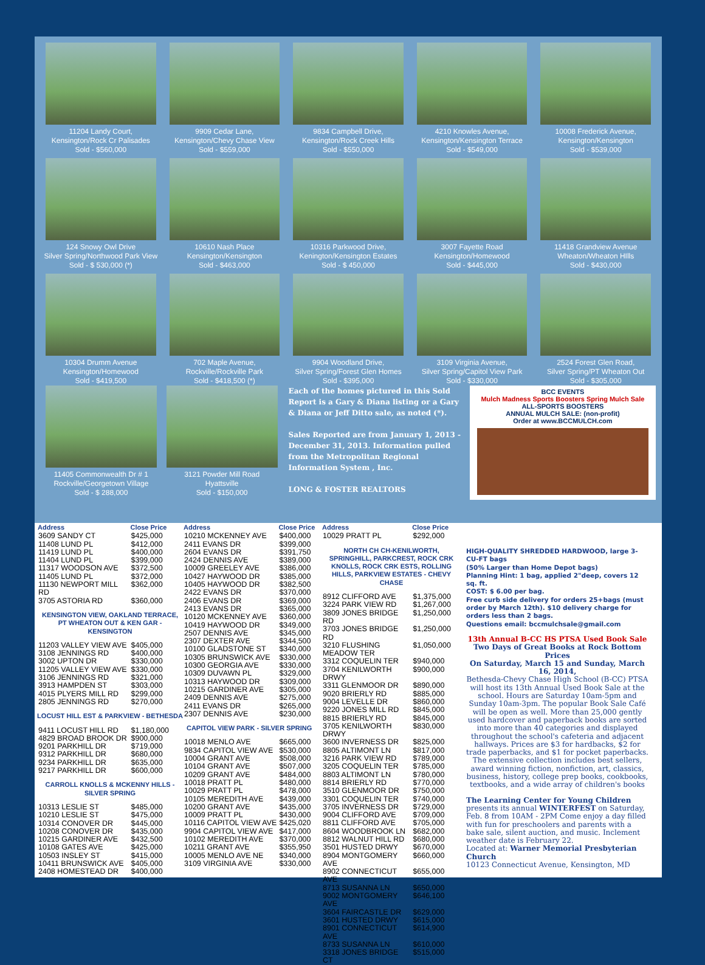11204 Landy Court,
Kensington/Rock Cr Palisades
Sold - $560,000
9909 Cedar Lane,
Kensington/Chevy Chase View
Sold - $559,000
9834 Campbell Drive,
Kensington/Rock Creek Hills
Sold - $550,000
4210 Knowles Avenue,
Kensington/Kensington Terrace
Sold - $549,000
10008 Frederick Avenue,
Kensington/Kensington
Sold - $539,000
124 Snowy Owl Drive
Silver Spring/Northwood Park View
Sold - $ 530,000 (*)
10610 Nash Place
Kensington/Kensington
Sold - $463,000
10316 Parkwood Drive,
Kenington/Kensington Estates
Sold - $ 450,000
3007 Fayette Road
Kensington/Homewood
Sold - $445,000
11418 Grandview Avenue
Wheaton/Wheaton HIlls
Sold - $430,000
10304 Drumm Avenue
Kensington/Homewood
Sold - $419,500
702 Maple Avenue,
Rockville/Rockville Park
Sold - $418,500 (*)
9904 Woodland Drive,
Silver Spring/Forest Glen Homes
Sold - $395,000
3109 Virginia Avenue,
Silver Spring/Capitol View Park
Sold - $330,000
2524 Forest Glen Road,
Silver Spring/PT Wheaton Out
Sold - $305,000
11405 Commonwealth Dr # 1
Rockville/Georgetown Village
Sold - $ 288,000
3121 Powder Mill Road
Hyattsville
Sold - $150,000
Each of the homes pictured in this Sold Report is a Gary & Diana listing or a Gary & Diana or Jeff Ditto sale, as noted (*).
Sales Reported are from January 1, 2013 - December 31, 2013. Information pulled from the Metropolitan Regional Information System , Inc.
LONG & FOSTER REALTORS
BCC EVENTS
Mulch Madness Sports Boosters Spring Mulch Sale
ALL-SPORTS BOOSTERS
ANNUAL MULCH SALE: (non-profit)
Order at www.BCCMULCH.com
| Address | Close Price |
| --- | --- |
| 3609 SANDY CT | $425,000 |
| 11408 LUND PL | $412,000 |
| 11419 LUND PL | $400,000 |
| 11404 LUND PL | $399,000 |
| 11317 WOODSON AVE | $372,500 |
| 11405 LUND PL | $372,000 |
| 11130 NEWPORT MILL RD | $362,000 |
| 3705 ASTORIA RD | $360,000 |
| KENSINGTON VIEW, OAKLAND TERRACE, PT WHEATON OUT & KEN GAR - KENSINGTON | |
| 11203 VALLEY VIEW AVE | $405,000 |
| 3108 JENNINGS RD | $400,000 |
| 3002 UPTON DR | $330,000 |
| 11205 VALLEY VIEW AVE | $330,000 |
| 3106 JENNINGS RD | $321,000 |
| 3913 HAMPDEN ST | $303,000 |
| 4015 PLYERS MILL RD | $299,000 |
| 2805 JENNINGS RD | $270,000 |
| LOCUST HILL EST & PARKVIEW - BETHESDA | |
| 9411 LOCUST HILL RD | $1,180,000 |
| 4829 BROAD BROOK DR | $900,000 |
| 9201 PARKHILL DR | $719,000 |
| 9312 PARKHILL DR | $680,000 |
| 9234 PARKHILL DR | $635,000 |
| 9217 PARKHILL DR | $600,000 |
| CARROLL KNOLLS & MCKENNY HILLS - SILVER SPRING | |
| 10313 LESLIE ST | $485,000 |
| 10210 LESLIE ST | $475,000 |
| 10314 CONOVER DR | $445,000 |
| 10208 CONOVER DR | $435,000 |
| 10215 GARDINER AVE | $432,500 |
| 10108 GATES AVE | $425,000 |
| 10503 INSLEY ST | $415,000 |
| 10411 BRUNSWICK AVE | $405,000 |
| 2408 HOMESTEAD DR | $400,000 |
| Address | Close Price |
| --- | --- |
| 10210 MCKENNEY AVE | $400,000 |
| 2411 EVANS DR | $399,000 |
| 2604 EVANS DR | $391,750 |
| 2424 DENNIS AVE | $389,000 |
| 10009 GREELEY AVE | $386,000 |
| 10427 HAYWOOD DR | $385,000 |
| 10405 HAYWOOD DR | $382,500 |
| 2422 EVANS DR | $370,000 |
| 2406 EVANS DR | $369,000 |
| 2413 EVANS DR | $365,000 |
| 10120 MCKENNEY AVE | $360,000 |
| 10419 HAYWOOD DR | $349,000 |
| 2507 DENNIS AVE | $345,000 |
| 2307 DEXTER AVE | $344,500 |
| 10100 GLADSTONE ST | $340,000 |
| 10305 BRUNSWICK AVE | $330,000 |
| 10300 GEORGIA AVE | $330,000 |
| 10309 DUVAWN PL | $329,000 |
| 10313 HAYWOOD DR | $309,000 |
| 10215 GARDINER AVE | $305,000 |
| 2409 DENNIS AVE | $275,000 |
| 2411 EVANS DR | $265,000 |
| 2307 DENNIS AVE | $230,000 |
| CAPITOL VIEW PARK - SILVER SPRING | |
| 10018 MENLO AVE | $665,000 |
| 9834 CAPITOL VIEW AVE | $530,000 |
| 10004 GRANT AVE | $508,000 |
| 10104 GRANT AVE | $507,000 |
| 10209 GRANT AVE | $484,000 |
| 10018 PRATT PL | $480,000 |
| 10029 PRATT PL | $478,000 |
| 10105 MEREDITH AVE | $439,000 |
| 10200 GRANT AVE | $435,000 |
| 10009 PRATT PL | $430,000 |
| 10116 CAPITOL VIEW AVE | $425,020 |
| 9904 CAPITOL VIEW AVE | $417,000 |
| 10102 MEREDITH AVE | $370,000 |
| 10211 GRANT AVE | $355,950 |
| 10005 MENLO AVE NE | $340,000 |
| 3109 VIRGINIA AVE | $330,000 |
| Address | Close Price |
| --- | --- |
| 10029 PRATT PL | $292,000 |
| NORTH CH CH-KENILWORTH, SPRINGHILL, PARKCREST, ROCK CRK KNOLLS, ROCK CRK ESTS, ROLLING HILLS, PARKVIEW ESTATES - CHEVY CHASE | |
| 8912 CLIFFORD AVE | $1,375,000 |
| 3224 PARK VIEW RD | $1,267,000 |
| 3809 JONES BRIDGE RD | $1,250,000 |
| 3703 JONES BRIDGE RD | $1,250,000 |
| 3210 FLUSHING MEADOW TER | $1,050,000 |
| 3312 COQUELIN TER | $940,000 |
| 3704 KENILWORTH DRWY | $900,000 |
| 3311 GLENMOOR DR | $890,000 |
| 9020 BRIERLY RD | $885,000 |
| 9004 LEVELLE DR | $860,000 |
| 9220 JONES MILL RD | $845,000 |
| 8815 BRIERLY RD | $845,000 |
| 3705 KENILWORTH DRWY | $830,000 |
| 3600 INVERNESS DR | $825,000 |
| 8805 ALTIMONT LN | $817,000 |
| 3216 PARK VIEW RD | $789,000 |
| 3205 COQUELIN TER | $785,000 |
| 8803 ALTIMONT LN | $780,000 |
| 8814 BRIERLY RD | $770,000 |
| 3510 GLENMOOR DR | $750,000 |
| 3301 COQUELIN TER | $740,000 |
| 3705 INVERNESS DR | $729,000 |
| 9004 CLIFFORD AVE | $709,000 |
| 8811 CLIFFORD AVE | $705,000 |
| 8604 WOODBROOK LN | $682,000 |
| 8812 WALNUT HILL RD | $680,000 |
| 3501 HUSTED DRWY | $670,000 |
| 8904 MONTGOMERY AVE | $660,000 |
| 8902 CONNECTICUT AVE | $655,000 |
| 8713 SUSANNA LN | $650,000 |
| 9002 MONTGOMERY AVE | $646,100 |
| 3604 FAIRCASTLE DR | $629,000 |
| 3601 HUSTED DRWY | $615,000 |
| 8901 CONNECTICUT AVE | $614,900 |
| 8733 SUSANNA LN | $610,000 |
| 3318 JONES BRIDGE CT | $515,000 |
HIGH-QUALITY SHREDDED HARDWOOD, large 3-CU-FT bags
(50% Larger than Home Depot bags)
Planning Hint: 1 bag, applied 2"deep, covers 12 sq. ft.
COST: $ 6.00 per bag.
Free curb side delivery for orders 25+bags (must order by March 12th). $10 delivery charge for orders less than 2 bags.
Questions email: bccmulchsale@gmail.com
13th Annual B-CC HS PTSA Used Book Sale
Two Days of Great Books at Rock Bottom Prices
On Saturday, March 15 and Sunday, March 16, 2014,
Bethesda-Chevy Chase High School (B-CC) PTSA will host its 13th Annual Used Book Sale at the school. Hours are Saturday 10am-5pm and Sunday 10am-3pm. The popular Book Sale Café will be open as well. More than 25,000 gently used hardcover and paperback books are sorted into more than 40 categories and displayed throughout the school's cafeteria and adjacent hallways. Prices are $3 for hardbacks, $2 for trade paperbacks, and $1 for pocket paperbacks. The extensive collection includes best sellers, award winning fiction, nonfiction, art, classics, business, history, college prep books, cookbooks, textbooks, and a wide array of children's books
The Learning Center for Young Children presents its annual WINTERFEST on Saturday, Feb. 8 from 10AM - 2PM Come enjoy a day filled with fun for preschoolers and parents with a bake sale, silent auction, and music. Inclement weather date is February 22.
Located at: Warner Memorial Presbyterian Church
10123 Connecticut Avenue, Kensington, MD